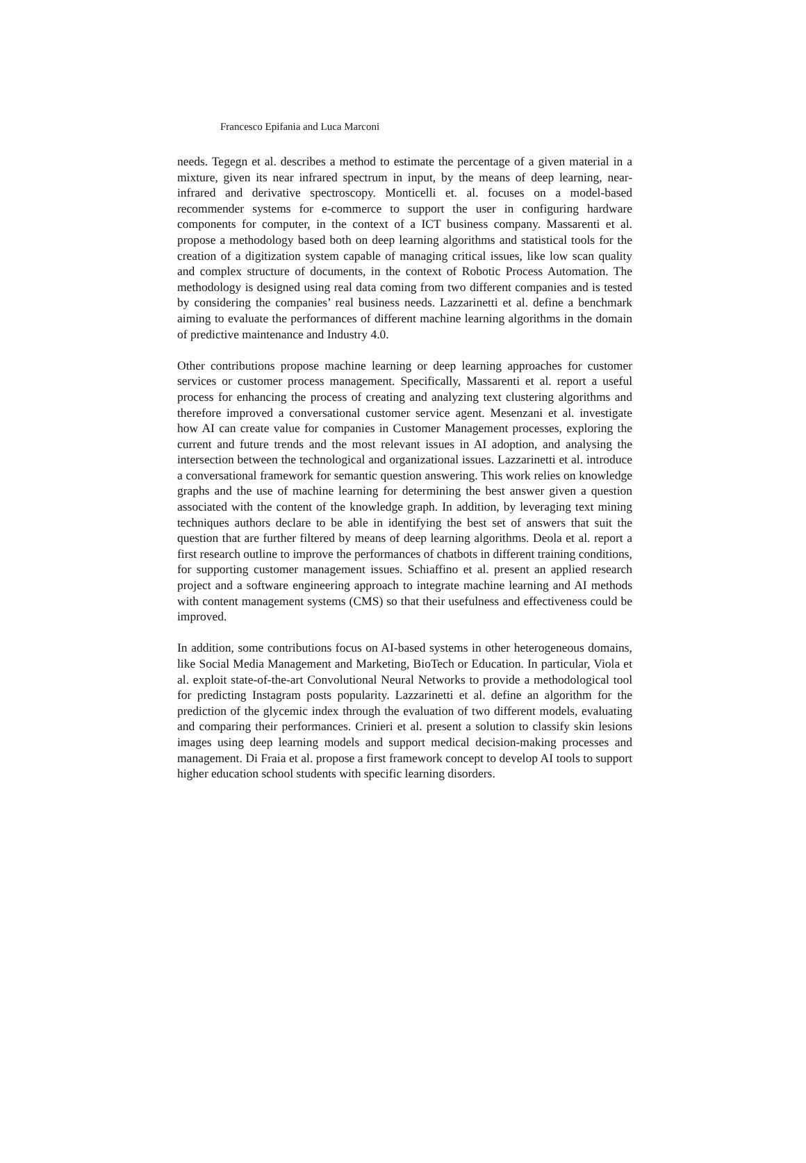Francesco Epifania and Luca Marconi
needs. Tegegn et al. describes a method to estimate the percentage of a given material in a mixture, given its near infrared spectrum in input, by the means of deep learning, near-infrared and derivative spectroscopy. Monticelli et. al. focuses on a model-based recommender systems for e-commerce to support the user in configuring hardware components for computer, in the context of a ICT business company. Massarenti et al. propose a methodology based both on deep learning algorithms and statistical tools for the creation of a digitization system capable of managing critical issues, like low scan quality and complex structure of documents, in the context of Robotic Process Automation. The methodology is designed using real data coming from two different companies and is tested by considering the companies’ real business needs. Lazzarinetti et al. define a benchmark aiming to evaluate the performances of different machine learning algorithms in the domain of predictive maintenance and Industry 4.0.
Other contributions propose machine learning or deep learning approaches for customer services or customer process management. Specifically, Massarenti et al. report a useful process for enhancing the process of creating and analyzing text clustering algorithms and therefore improved a conversational customer service agent. Mesenzani et al. investigate how AI can create value for companies in Customer Management processes, exploring the current and future trends and the most relevant issues in AI adoption, and analysing the intersection between the technological and organizational issues. Lazzarinetti et al. introduce a conversational framework for semantic question answering. This work relies on knowledge graphs and the use of machine learning for determining the best answer given a question associated with the content of the knowledge graph. In addition, by leveraging text mining techniques authors declare to be able in identifying the best set of answers that suit the question that are further filtered by means of deep learning algorithms. Deola et al. report a first research outline to improve the performances of chatbots in different training conditions, for supporting customer management issues. Schiaffino et al. present an applied research project and a software engineering approach to integrate machine learning and AI methods with content management systems (CMS) so that their usefulness and effectiveness could be improved.
In addition, some contributions focus on AI-based systems in other heterogeneous domains, like Social Media Management and Marketing, BioTech or Education. In particular, Viola et al. exploit state-of-the-art Convolutional Neural Networks to provide a methodological tool for predicting Instagram posts popularity. Lazzarinetti et al. define an algorithm for the prediction of the glycemic index through the evaluation of two different models, evaluating and comparing their performances. Crinieri et al. present a solution to classify skin lesions images using deep learning models and support medical decision-making processes and management. Di Fraia et al. propose a first framework concept to develop AI tools to support higher education school students with specific learning disorders.